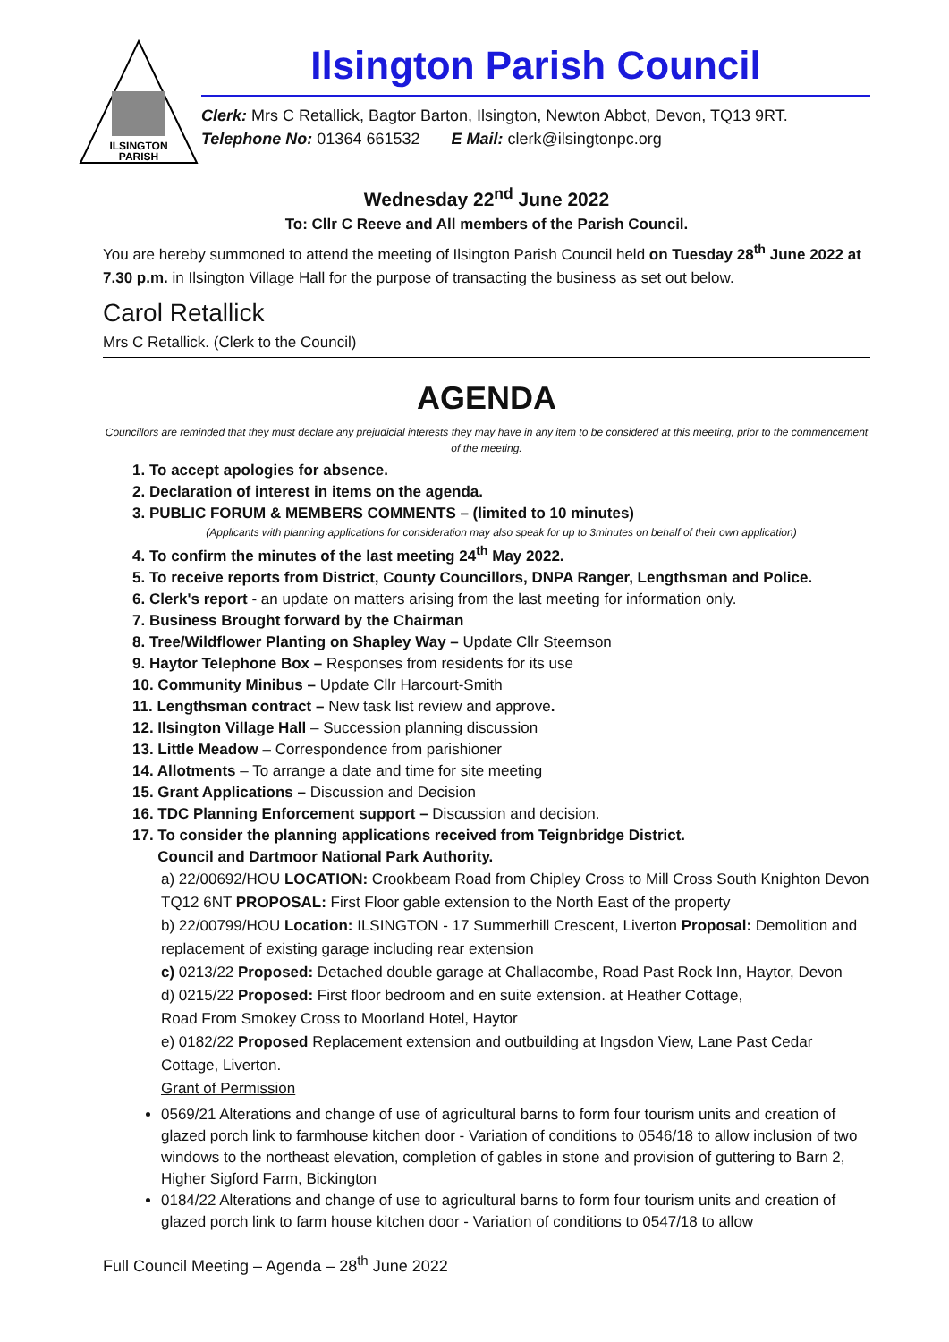ILSINGTON
PARISH
Ilsington Parish Council
Clerk: Mrs C Retallick, Bagtor Barton, Ilsington, Newton Abbot, Devon, TQ13 9RT.
Telephone No: 01364 661532 E Mail: clerk@ilsingtonpc.org
Wednesday 22<sup>nd</sup> June 2022
To: Cllr C Reeve and All members of the Parish Council.
You are hereby summoned to attend the meeting of Ilsington Parish Council held on Tuesday 28<sup>th</sup> June 2022 at 7.30 p.m. in Ilsington Village Hall for the purpose of transacting the business as set out below.
Carol Retallick
Mrs C Retallick. (Clerk to the Council)
AGENDA
Councillors are reminded that they must declare any prejudicial interests they may have in any item to be considered at this meeting, prior to the commencement of the meeting.
1. To accept apologies for absence.
2. Declaration of interest in items on the agenda.
3. PUBLIC FORUM & MEMBERS COMMENTS – (limited to 10 minutes)
(Applicants with planning applications for consideration may also speak for up to 3minutes on behalf of their own application)
4. To confirm the minutes of the last meeting 24<sup>th</sup> May 2022.
5. To receive reports from District, County Councillors, DNPA Ranger, Lengthsman and Police.
6. Clerk's report - an update on matters arising from the last meeting for information only.
7. Business Brought forward by the Chairman
8. Tree/Wildflower Planting on Shapley Way – Update Cllr Steemson
9. Haytor Telephone Box – Responses from residents for its use
10. Community Minibus – Update Cllr Harcourt-Smith
11. Lengthsman contract – New task list review and approve.
12. Ilsington Village Hall – Succession planning discussion
13. Little Meadow – Correspondence from parishioner
14. Allotments – To arrange a date and time for site meeting
15. Grant Applications – Discussion and Decision
16. TDC Planning Enforcement support – Discussion and decision.
17. To consider the planning applications received from Teignbridge District.
Council and Dartmoor National Park Authority.
a) 22/00692/HOU LOCATION: Crookbeam Road from Chipley Cross to Mill Cross South Knighton Devon TQ12 6NT PROPOSAL: First Floor gable extension to the North East of the property
b) 22/00799/HOU Location: ILSINGTON - 17 Summerhill Crescent, Liverton Proposal: Demolition and replacement of existing garage including rear extension
c) 0213/22 Proposed: Detached double garage at Challacombe, Road Past Rock Inn, Haytor, Devon
d) 0215/22 Proposed: First floor bedroom and en suite extension. at Heather Cottage,
Road From Smokey Cross to Moorland Hotel, Haytor
e) 0182/22 Proposed Replacement extension and outbuilding at Ingsdon View, Lane Past Cedar Cottage, Liverton.
Grant of Permission
0569/21 Alterations and change of use of agricultural barns to form four tourism units and creation of glazed porch link to farmhouse kitchen door - Variation of conditions to 0546/18 to allow inclusion of two windows to the northeast elevation, completion of gables in stone and provision of guttering to Barn 2, Higher Sigford Farm, Bickington
0184/22 Alterations and change of use to agricultural barns to form four tourism units and creation of glazed porch link to farm house kitchen door - Variation of conditions to 0547/18 to allow
Full Council Meeting – Agenda – 28<sup>th</sup> June 2022